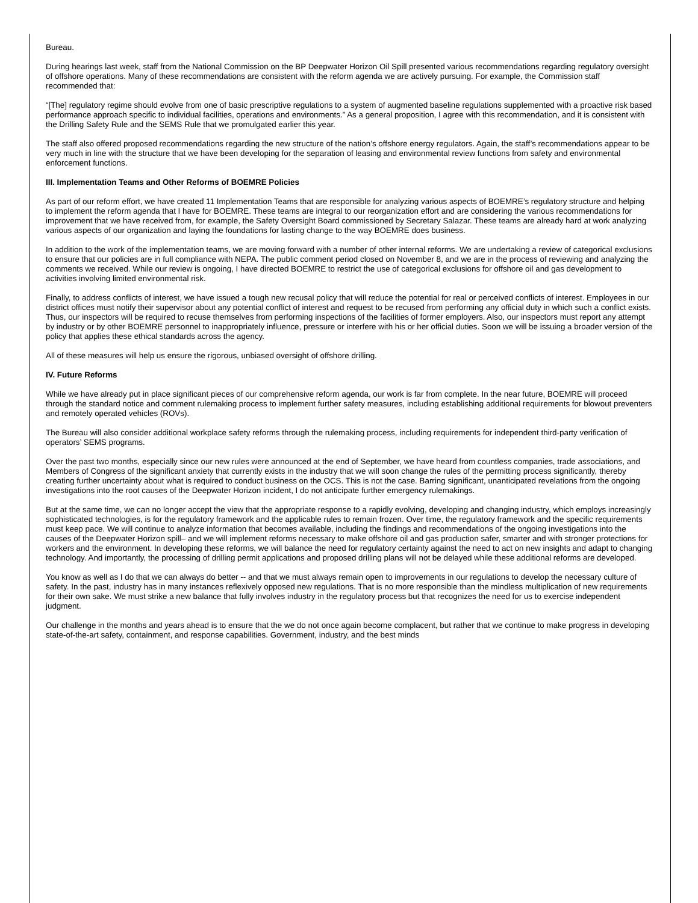Bureau.
During hearings last week, staff from the National Commission on the BP Deepwater Horizon Oil Spill presented various recommendations regarding regulatory oversight of offshore operations. Many of these recommendations are consistent with the reform agenda we are actively pursuing. For example, the Commission staff recommended that:
“[The] regulatory regime should evolve from one of basic prescriptive regulations to a system of augmented baseline regulations supplemented with a proactive risk based performance approach specific to individual facilities, operations and environments.” As a general proposition, I agree with this recommendation, and it is consistent with the Drilling Safety Rule and the SEMS Rule that we promulgated earlier this year.
The staff also offered proposed recommendations regarding the new structure of the nation’s offshore energy regulators. Again, the staff’s recommendations appear to be very much in line with the structure that we have been developing for the separation of leasing and environmental review functions from safety and environmental enforcement functions.
III. Implementation Teams and Other Reforms of BOEMRE Policies
As part of our reform effort, we have created 11 Implementation Teams that are responsible for analyzing various aspects of BOEMRE’s regulatory structure and helping to implement the reform agenda that I have for BOEMRE. These teams are integral to our reorganization effort and are considering the various recommendations for improvement that we have received from, for example, the Safety Oversight Board commissioned by Secretary Salazar. These teams are already hard at work analyzing various aspects of our organization and laying the foundations for lasting change to the way BOEMRE does business.
In addition to the work of the implementation teams, we are moving forward with a number of other internal reforms. We are undertaking a review of categorical exclusions to ensure that our policies are in full compliance with NEPA. The public comment period closed on November 8, and we are in the process of reviewing and analyzing the comments we received. While our review is ongoing, I have directed BOEMRE to restrict the use of categorical exclusions for offshore oil and gas development to activities involving limited environmental risk.
Finally, to address conflicts of interest, we have issued a tough new recusal policy that will reduce the potential for real or perceived conflicts of interest. Employees in our district offices must notify their supervisor about any potential conflict of interest and request to be recused from performing any official duty in which such a conflict exists. Thus, our inspectors will be required to recuse themselves from performing inspections of the facilities of former employers. Also, our inspectors must report any attempt by industry or by other BOEMRE personnel to inappropriately influence, pressure or interfere with his or her official duties. Soon we will be issuing a broader version of the policy that applies these ethical standards across the agency.
All of these measures will help us ensure the rigorous, unbiased oversight of offshore drilling.
IV. Future Reforms
While we have already put in place significant pieces of our comprehensive reform agenda, our work is far from complete. In the near future, BOEMRE will proceed through the standard notice and comment rulemaking process to implement further safety measures, including establishing additional requirements for blowout preventers and remotely operated vehicles (ROVs).
The Bureau will also consider additional workplace safety reforms through the rulemaking process, including requirements for independent third-party verification of operators’ SEMS programs.
Over the past two months, especially since our new rules were announced at the end of September, we have heard from countless companies, trade associations, and Members of Congress of the significant anxiety that currently exists in the industry that we will soon change the rules of the permitting process significantly, thereby creating further uncertainty about what is required to conduct business on the OCS. This is not the case. Barring significant, unanticipated revelations from the ongoing investigations into the root causes of the Deepwater Horizon incident, I do not anticipate further emergency rulemakings.
But at the same time, we can no longer accept the view that the appropriate response to a rapidly evolving, developing and changing industry, which employs increasingly sophisticated technologies, is for the regulatory framework and the applicable rules to remain frozen. Over time, the regulatory framework and the specific requirements must keep pace. We will continue to analyze information that becomes available, including the findings and recommendations of the ongoing investigations into the causes of the Deepwater Horizon spill– and we will implement reforms necessary to make offshore oil and gas production safer, smarter and with stronger protections for workers and the environment. In developing these reforms, we will balance the need for regulatory certainty against the need to act on new insights and adapt to changing technology. And importantly, the processing of drilling permit applications and proposed drilling plans will not be delayed while these additional reforms are developed.
You know as well as I do that we can always do better -- and that we must always remain open to improvements in our regulations to develop the necessary culture of safety. In the past, industry has in many instances reflexively opposed new regulations. That is no more responsible than the mindless multiplication of new requirements for their own sake. We must strike a new balance that fully involves industry in the regulatory process but that recognizes the need for us to exercise independent judgment.
Our challenge in the months and years ahead is to ensure that the we do not once again become complacent, but rather that we continue to make progress in developing state-of-the-art safety, containment, and response capabilities. Government, industry, and the best minds